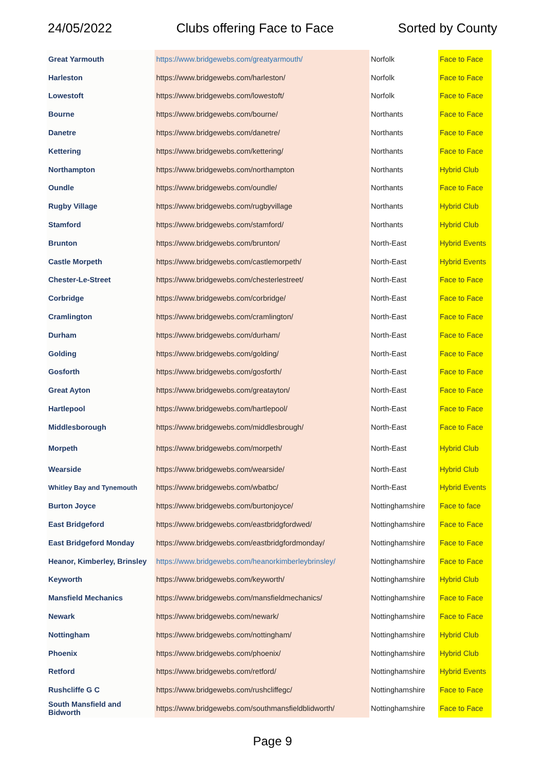24/05/2022 Clubs offering Face to Face Sorted by County
| Great Yarmouth | https://www.bridgewebs.com/greatyarmouth/ | Norfolk | Face to Face |
| Harleston | https://www.bridgewebs.com/harleston/ | Norfolk | Face to Face |
| Lowestoft | https://www.bridgewebs.com/lowestoft/ | Norfolk | Face to Face |
| Bourne | https://www.bridgewebs.com/bourne/ | Northants | Face to Face |
| Danetre | https://www.bridgewebs.com/danetre/ | Northants | Face to Face |
| Kettering | https://www.bridgewebs.com/kettering/ | Northants | Face to Face |
| Northampton | https://www.bridgewebs.com/northampton | Northants | Hybrid Club |
| Oundle | https://www.bridgewebs.com/oundle/ | Northants | Face to Face |
| Rugby Village | https://www.bridgewebs.com/rugbyvillage | Northants | Hybrid Club |
| Stamford | https://www.bridgewebs.com/stamford/ | Northants | Hybrid Club |
| Brunton | https://www.bridgewebs.com/brunton/ | North-East | Hybrid Events |
| Castle Morpeth | https://www.bridgewebs.com/castlemorpeth/ | North-East | Hybrid Events |
| Chester-Le-Street | https://www.bridgewebs.com/chesterlestreet/ | North-East | Face to Face |
| Corbridge | https://www.bridgewebs.com/corbridge/ | North-East | Face to Face |
| Cramlington | https://www.bridgewebs.com/cramlington/ | North-East | Face to Face |
| Durham | https://www.bridgewebs.com/durham/ | North-East | Face to Face |
| Golding | https://www.bridgewebs.com/golding/ | North-East | Face to Face |
| Gosforth | https://www.bridgewebs.com/gosforth/ | North-East | Face to Face |
| Great Ayton | https://www.bridgewebs.com/greatayton/ | North-East | Face to Face |
| Hartlepool | https://www.bridgewebs.com/hartlepool/ | North-East | Face to Face |
| Middlesborough | https://www.bridgewebs.com/middlesbrough/ | North-East | Face to Face |
| Morpeth | https://www.bridgewebs.com/morpeth/ | North-East | Hybrid Club |
| Wearside | https://www.bridgewebs.com/wearside/ | North-East | Hybrid Club |
| Whitley Bay and Tynemouth | https://www.bridgewebs.com/wbatbc/ | North-East | Hybrid Events |
| Burton Joyce | https://www.bridgewebs.com/burtonjoyce/ | Nottinghamshire | Face to face |
| East Bridgeford | https://www.bridgewebs.com/eastbridgfordwed/ | Nottinghamshire | Face to Face |
| East Bridgeford Monday | https://www.bridgewebs.com/eastbridgfordmonday/ | Nottinghamshire | Face to Face |
| Heanor, Kimberley, Brinsley | https://www.bridgewebs.com/heanorkimberleybrinsley/ | Nottinghamshire | Face to Face |
| Keyworth | https://www.bridgewebs.com/keyworth/ | Nottinghamshire | Hybrid Club |
| Mansfield Mechanics | https://www.bridgewebs.com/mansfieldmechanics/ | Nottinghamshire | Face to Face |
| Newark | https://www.bridgewebs.com/newark/ | Nottinghamshire | Face to Face |
| Nottingham | https://www.bridgewebs.com/nottingham/ | Nottinghamshire | Hybrid Club |
| Phoenix | https://www.bridgewebs.com/phoenix/ | Nottinghamshire | Hybrid Club |
| Retford | https://www.bridgewebs.com/retford/ | Nottinghamshire | Hybrid Events |
| Rushcliffe G C | https://www.bridgewebs.com/rushcliffegc/ | Nottinghamshire | Face to Face |
| South Mansfield and Bidworth | https://www.bridgewebs.com/southmansfieldblidworth/ | Nottinghamshire | Face to Face |
Page 9